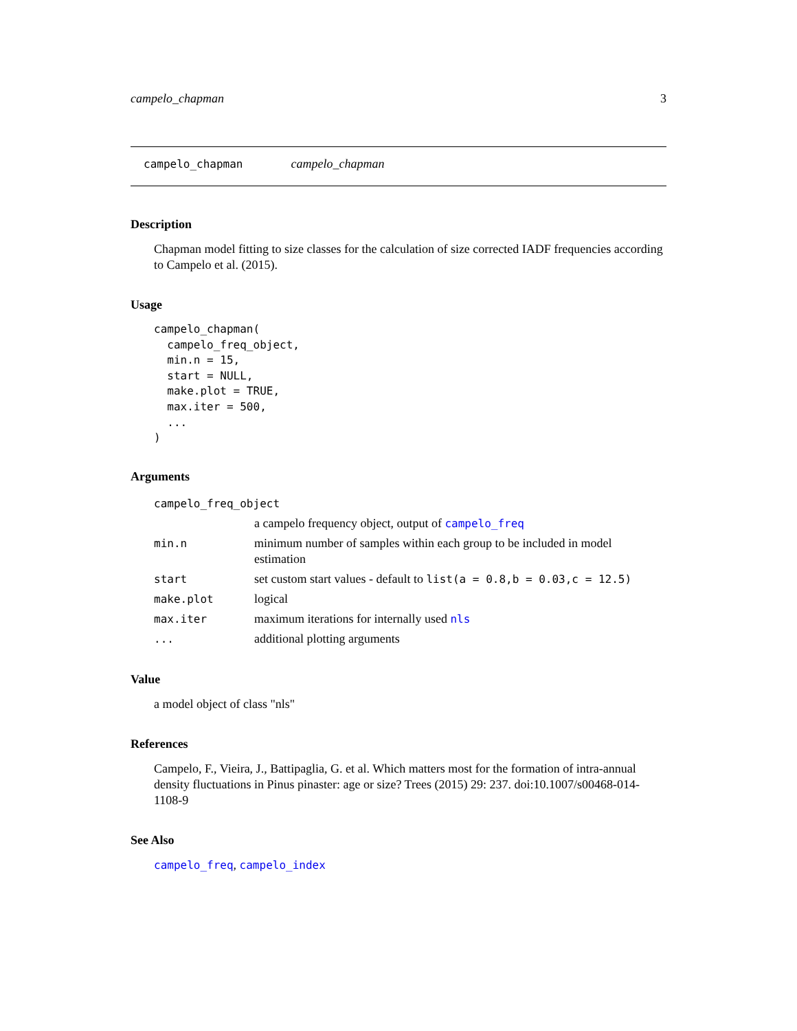campelo_chapman 3
campelo_chapman campelo_chapman
Description
Chapman model fitting to size classes for the calculation of size corrected IADF frequencies according to Campelo et al. (2015).
Usage
campelo_chapman(
  campelo_freq_object,
  min.n = 15,
  start = NULL,
  make.plot = TRUE,
  max.iter = 500,
  ...
)
Arguments
| campelo_freq_object | |
| | a campelo frequency object, output of campelo_freq |
| min.n | minimum number of samples within each group to be included in model estimation |
| start | set custom start values - default to list(a = 0.8,b = 0.03,c = 12.5) |
| make.plot | logical |
| max.iter | maximum iterations for internally used nls |
| ... | additional plotting arguments |
Value
a model object of class "nls"
References
Campelo, F., Vieira, J., Battipaglia, G. et al. Which matters most for the formation of intra-annual density fluctuations in Pinus pinaster: age or size? Trees (2015) 29: 237. doi:10.1007/s00468-014-1108-9
See Also
campelo_freq, campelo_index